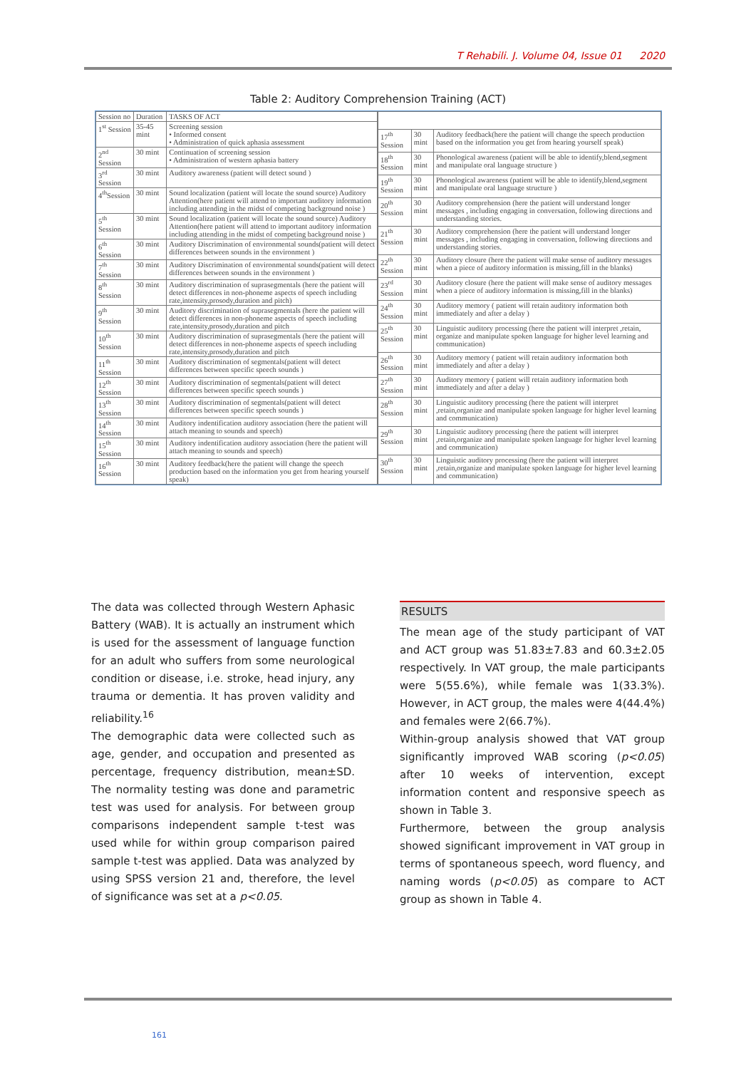T Rehabili. J. Volume 04, Issue 01 2020
Table 2: Auditory Comprehension Training (ACT)
| Session no | Duration | TASKS OF ACT |
| --- | --- | --- |
| 1<sup>st</sup> Session | 35-45 mint | Screening session • Informed consent • Administration of quick aphasia assessment |
| 2<sup>nd</sup> Session | 30 mint | Continuation of screening session • Administration of western aphasia battery |
| 3<sup>rd</sup> Session | 30 mint | Auditory awareness (patient will detect sound ) |
| 4<sup>th</sup>Session | 30 mint | Sound localization (patient will locate the sound source) Auditory Attention(here patient will attend to important auditory information including attending in the midst of competing background noise ) |
| 5<sup>th</sup> Session | 30 mint | Sound localization (patient will locate the sound source) Auditory Attention(here patient will attend to important auditory information including attending in the midst of competing background noise ) |
| 6<sup>th</sup> Session | 30 mint | Auditory Discrimination of environmental sounds(patient will detect differences between sounds in the environment ) |
| 7<sup>th</sup> Session | 30 mint | Auditory Discrimination of environmental sounds(patient will detect differences between sounds in the environment ) |
| 8<sup>th</sup> Session | 30 mint | Auditory discrimination of suprasegmentals (here the patient will detect differences in non-phoneme aspects of speech including rate,intensity,prosody,duration and pitch) |
| 9<sup>th</sup> Session | 30 mint | Auditory discrimination of suprasegmentals (here the patient will detect differences in non-phoneme aspects of speech including rate,intensity,prosody,duration and pitch |
| 10<sup>th</sup> Session | 30 mint | Auditory discrimination of suprasegmentals (here the patient will detect differences in non-phoneme aspects of speech including rate,intensity,prosody,duration and pitch |
| 11<sup>th</sup> Session | 30 mint | Auditory discrimination of segmentals(patient will detect differences between specific speech sounds ) |
| 12<sup>th</sup> Session | 30 mint | Auditory discrimination of segmentals(patient will detect differences between specific speech sounds ) |
| 13<sup>th</sup> Session | 30 mint | Auditory discrimination of segmentals(patient will detect differences between specific speech sounds ) |
| 14<sup>th</sup> Session | 30 mint | Auditory indentification auditory association (here the patient will attach meaning to sounds and speech) |
| 15<sup>th</sup> Session | 30 mint | Auditory indentification auditory association (here the patient will attach meaning to sounds and speech) |
| 16<sup>th</sup> Session | 30 mint | Auditory feedback(here the patient will change the speech production based on the information you get from hearing yourself speak) |
| 17<sup>th</sup> Session | 30 mint | Auditory feedback(here the patient will change the speech production based on the information you get from hearing yourself speak) |
| 18<sup>th</sup> Session | 30 mint | Phonological awareness (patient will be able to identify,blend,segment and manipulate oral language structure ) |
| 19<sup>th</sup> Session | 30 mint | Phonological awareness (patient will be able to identify,blend,segment and manipulate oral language structure ) |
| 20<sup>th</sup> Session | 30 mint | Auditory comprehension (here the patient will understand longer messages , including engaging in conversation, following directions and understanding stories. |
| 21<sup>th</sup> Session | 30 mint | Auditory comprehension (here the patient will understand longer messages , including engaging in conversation, following directions and understanding stories. |
| 22<sup>th</sup> Session | 30 mint | Auditory closure (here the patient will make sense of auditory messages when a piece of auditory information is missing,fill in the blanks) |
| 23<sup>rd</sup> Session | 30 mint | Auditory closure (here the patient will make sense of auditory messages when a piece of auditory information is missing,fill in the blanks) |
| 24<sup>th</sup> Session | 30 mint | Auditory memory ( patient will retain auditory information both immediately and after a delay ) |
| 25<sup>th</sup> Session | 30 mint | Linguistic auditory processing (here the patient will interpret ,retain, organize and manipulate spoken language for higher level learning and communication) |
| 26<sup>th</sup> Session | 30 mint | Auditory memory ( patient will retain auditory information both immediately and after a delay ) |
| 27<sup>th</sup> Session | 30 mint | Auditory memory ( patient will retain auditory information both immediately and after a delay ) |
| 28<sup>th</sup> Session | 30 mint | Linguistic auditory processing (here the patient will interpret ,retain,organize and manipulate spoken language for higher level learning and communication) |
| 29<sup>th</sup> Session | 30 mint | Linguistic auditory processing (here the patient will interpret ,retain,organize and manipulate spoken language for higher level learning and communication) |
| 30<sup>th</sup> Session | 30 mint | Linguistic auditory processing (here the patient will interpret ,retain,organize and manipulate spoken language for higher level learning and communication) |
The data was collected through Western Aphasic Battery (WAB). It is actually an instrument which is used for the assessment of language function for an adult who suffers from some neurological condition or disease, i.e. stroke, head injury, any trauma or dementia. It has proven validity and reliability.<sup>16</sup>
The demographic data were collected such as age, gender, and occupation and presented as percentage, frequency distribution, mean±SD. The normality testing was done and parametric test was used for analysis. For between group comparisons independent sample t-test was used while for within group comparison paired sample t-test was applied. Data was analyzed by using SPSS version 21 and, therefore, the level of significance was set at a p<0.05.
RESULTS
The mean age of the study participant of VAT and ACT group was 51.83±7.83 and 60.3±2.05 respectively. In VAT group, the male participants were 5(55.6%), while female was 1(33.3%). However, in ACT group, the males were 4(44.4%) and females were 2(66.7%).
Within-group analysis showed that VAT group significantly improved WAB scoring (p<0.05) after 10 weeks of intervention, except information content and responsive speech as shown in Table 3.
Furthermore, between the group analysis showed significant improvement in VAT group in terms of spontaneous speech, word fluency, and naming words (p<0.05) as compare to ACT group as shown in Table 4.
161